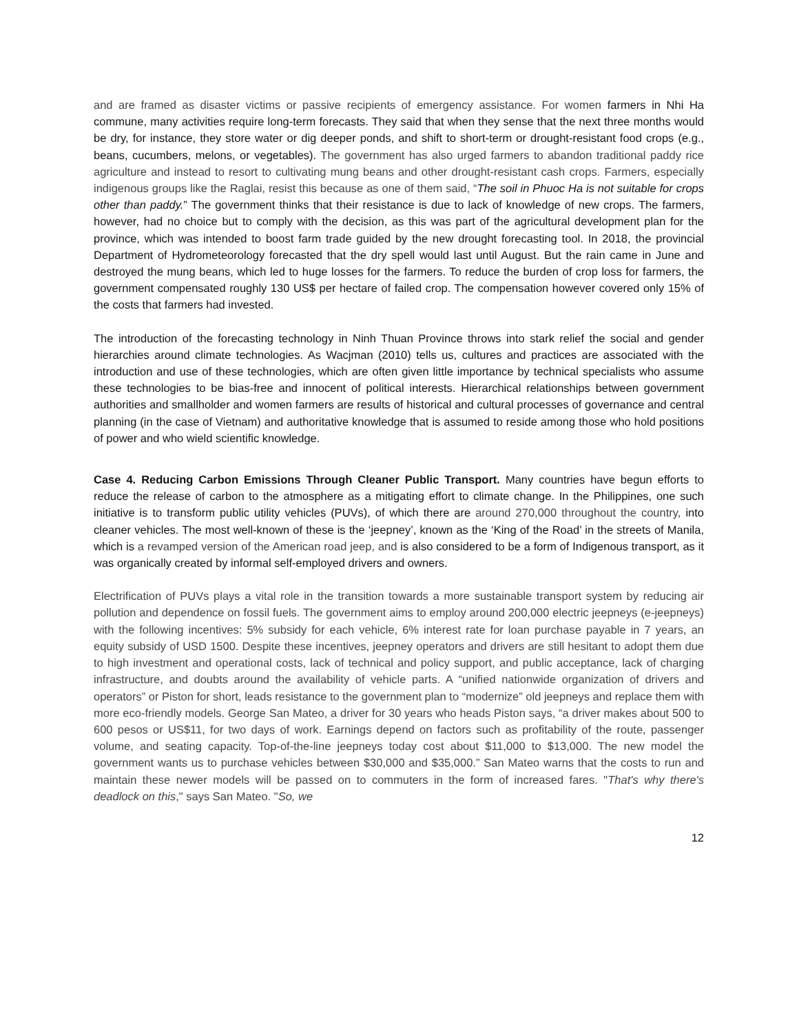and are framed as disaster victims or passive recipients of emergency assistance. For women farmers in Nhi Ha commune, many activities require long-term forecasts. They said that when they sense that the next three months would be dry, for instance, they store water or dig deeper ponds, and shift to short-term or drought-resistant food crops (e.g., beans, cucumbers, melons, or vegetables). The government has also urged farmers to abandon traditional paddy rice agriculture and instead to resort to cultivating mung beans and other drought-resistant cash crops. Farmers, especially indigenous groups like the Raglai, resist this because as one of them said, “The soil in Phuoc Ha is not suitable for crops other than paddy.” The government thinks that their resistance is due to lack of knowledge of new crops. The farmers, however, had no choice but to comply with the decision, as this was part of the agricultural development plan for the province, which was intended to boost farm trade guided by the new drought forecasting tool. In 2018, the provincial Department of Hydrometeorology forecasted that the dry spell would last until August. But the rain came in June and destroyed the mung beans, which led to huge losses for the farmers. To reduce the burden of crop loss for farmers, the government compensated roughly 130 US$ per hectare of failed crop. The compensation however covered only 15% of the costs that farmers had invested.
The introduction of the forecasting technology in Ninh Thuan Province throws into stark relief the social and gender hierarchies around climate technologies. As Wacjman (2010) tells us, cultures and practices are associated with the introduction and use of these technologies, which are often given little importance by technical specialists who assume these technologies to be bias-free and innocent of political interests. Hierarchical relationships between government authorities and smallholder and women farmers are results of historical and cultural processes of governance and central planning (in the case of Vietnam) and authoritative knowledge that is assumed to reside among those who hold positions of power and who wield scientific knowledge.
Case 4. Reducing Carbon Emissions Through Cleaner Public Transport. Many countries have begun efforts to reduce the release of carbon to the atmosphere as a mitigating effort to climate change. In the Philippines, one such initiative is to transform public utility vehicles (PUVs), of which there are around 270,000 throughout the country, into cleaner vehicles. The most well-known of these is the ‘jeepney’, known as the ‘King of the Road’ in the streets of Manila, which is a revamped version of the American road jeep, and is also considered to be a form of Indigenous transport, as it was organically created by informal self-employed drivers and owners.
Electrification of PUVs plays a vital role in the transition towards a more sustainable transport system by reducing air pollution and dependence on fossil fuels. The government aims to employ around 200,000 electric jeepneys (e-jeepneys) with the following incentives: 5% subsidy for each vehicle, 6% interest rate for loan purchase payable in 7 years, an equity subsidy of USD 1500. Despite these incentives, jeepney operators and drivers are still hesitant to adopt them due to high investment and operational costs, lack of technical and policy support, and public acceptance, lack of charging infrastructure, and doubts around the availability of vehicle parts. A “unified nationwide organization of drivers and operators” or Piston for short, leads resistance to the government plan to “modernize” old jeepneys and replace them with more eco-friendly models. George San Mateo, a driver for 30 years who heads Piston says, “a driver makes about 500 to 600 pesos or US$11, for two days of work. Earnings depend on factors such as profitability of the route, passenger volume, and seating capacity. Top-of-the-line jeepneys today cost about $11,000 to $13,000. The new model the government wants us to purchase vehicles between $30,000 and $35,000.” San Mateo warns that the costs to run and maintain these newer models will be passed on to commuters in the form of increased fares. "That's why there's deadlock on this," says San Mateo. "So, we
12